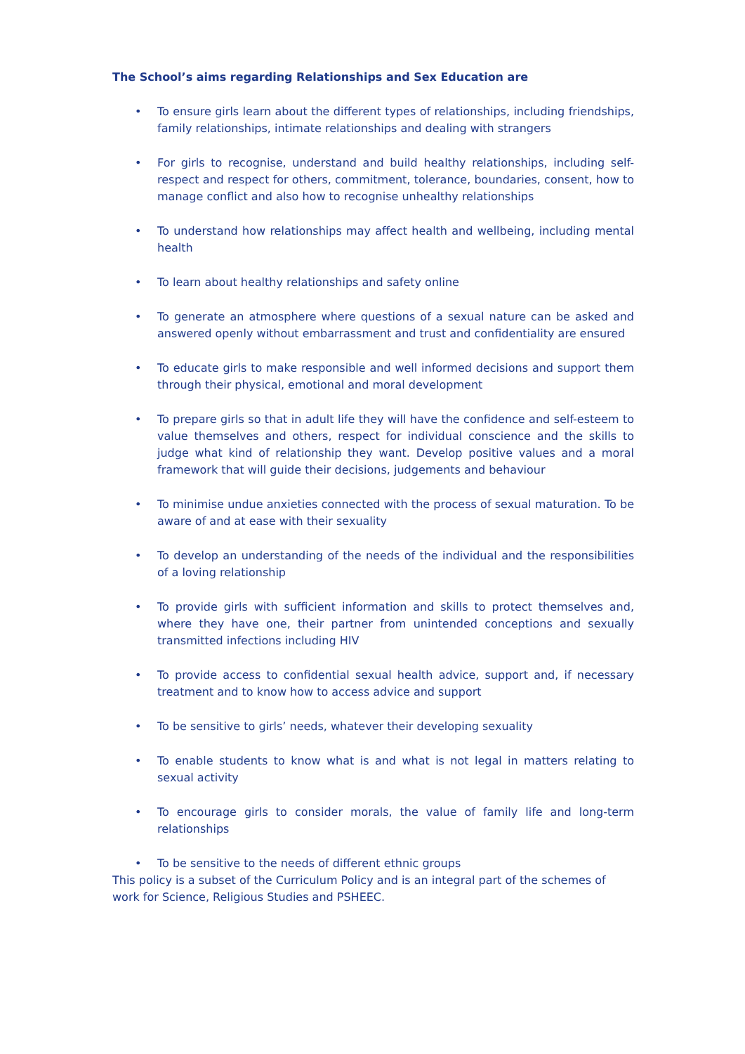The School’s aims regarding Relationships and Sex Education are
• To ensure girls learn about the different types of relationships, including friendships, family relationships, intimate relationships and dealing with strangers
• For girls to recognise, understand and build healthy relationships, including self-respect and respect for others, commitment, tolerance, boundaries, consent, how to manage conflict and also how to recognise unhealthy relationships
• To understand how relationships may affect health and wellbeing, including mental health
• To learn about healthy relationships and safety online
• To generate an atmosphere where questions of a sexual nature can be asked and answered openly without embarrassment and trust and confidentiality are ensured
• To educate girls to make responsible and well informed decisions and support them through their physical, emotional and moral development
• To prepare girls so that in adult life they will have the confidence and self-esteem to value themselves and others, respect for individual conscience and the skills to judge what kind of relationship they want. Develop positive values and a moral framework that will guide their decisions, judgements and behaviour
• To minimise undue anxieties connected with the process of sexual maturation. To be aware of and at ease with their sexuality
• To develop an understanding of the needs of the individual and the responsibilities of a loving relationship
• To provide girls with sufficient information and skills to protect themselves and, where they have one, their partner from unintended conceptions and sexually transmitted infections including HIV
• To provide access to confidential sexual health advice, support and, if necessary treatment and to know how to access advice and support
• To be sensitive to girls’ needs, whatever their developing sexuality
• To enable students to know what is and what is not legal in matters relating to sexual activity
• To encourage girls to consider morals, the value of family life and long-term relationships
• To be sensitive to the needs of different ethnic groups
This policy is a subset of the Curriculum Policy and is an integral part of the schemes of work for Science, Religious Studies and PSHEEC.